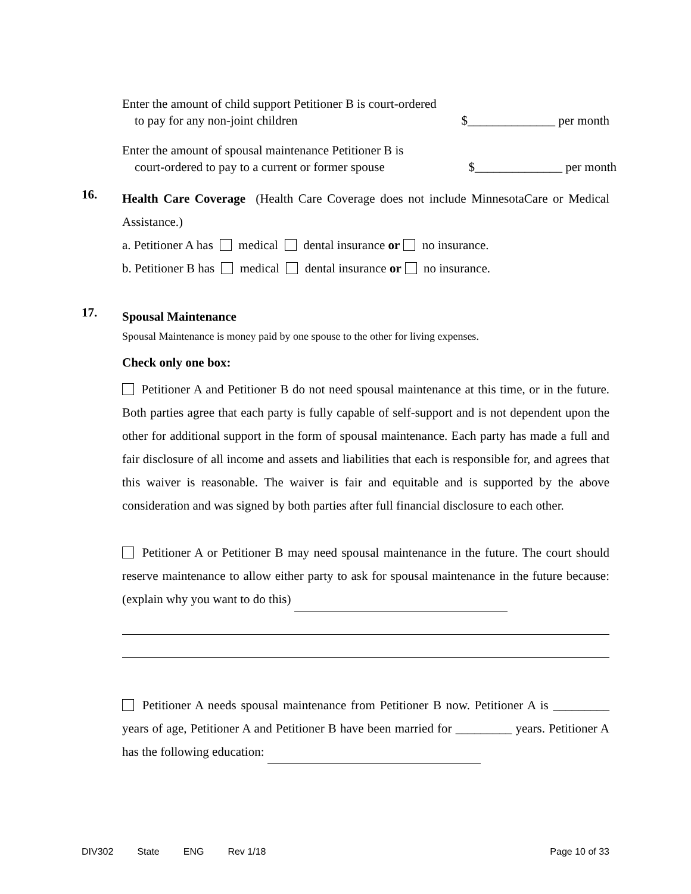Enter the amount of child support Petitioner B is court-ordered
to pay for any non-joint children $______________ per month
Enter the amount of spousal maintenance Petitioner B is
court-ordered to pay to a current or former spouse $______________ per month
16.
Health Care Coverage (Health Care Coverage does not include MinnesotaCare or Medical Assistance.)
a. Petitioner A has medical dental insurance or no insurance.
b. Petitioner B has medical dental insurance or no insurance.
17.
Spousal Maintenance
Spousal Maintenance is money paid by one spouse to the other for living expenses.
Check only one box:
Petitioner A and Petitioner B do not need spousal maintenance at this time, or in the future. Both parties agree that each party is fully capable of self-support and is not dependent upon the other for additional support in the form of spousal maintenance. Each party has made a full and fair disclosure of all income and assets and liabilities that each is responsible for, and agrees that this waiver is reasonable. The waiver is fair and equitable and is supported by the above consideration and was signed by both parties after full financial disclosure to each other.
Petitioner A or Petitioner B may need spousal maintenance in the future. The court should reserve maintenance to allow either party to ask for spousal maintenance in the future because: (explain why you want to do this)
Petitioner A needs spousal maintenance from Petitioner B now. Petitioner A is _________ years of age, Petitioner A and Petitioner B have been married for _________ years. Petitioner A has the following education:
DIV302 State ENG Rev 1/18 Page 10 of 33